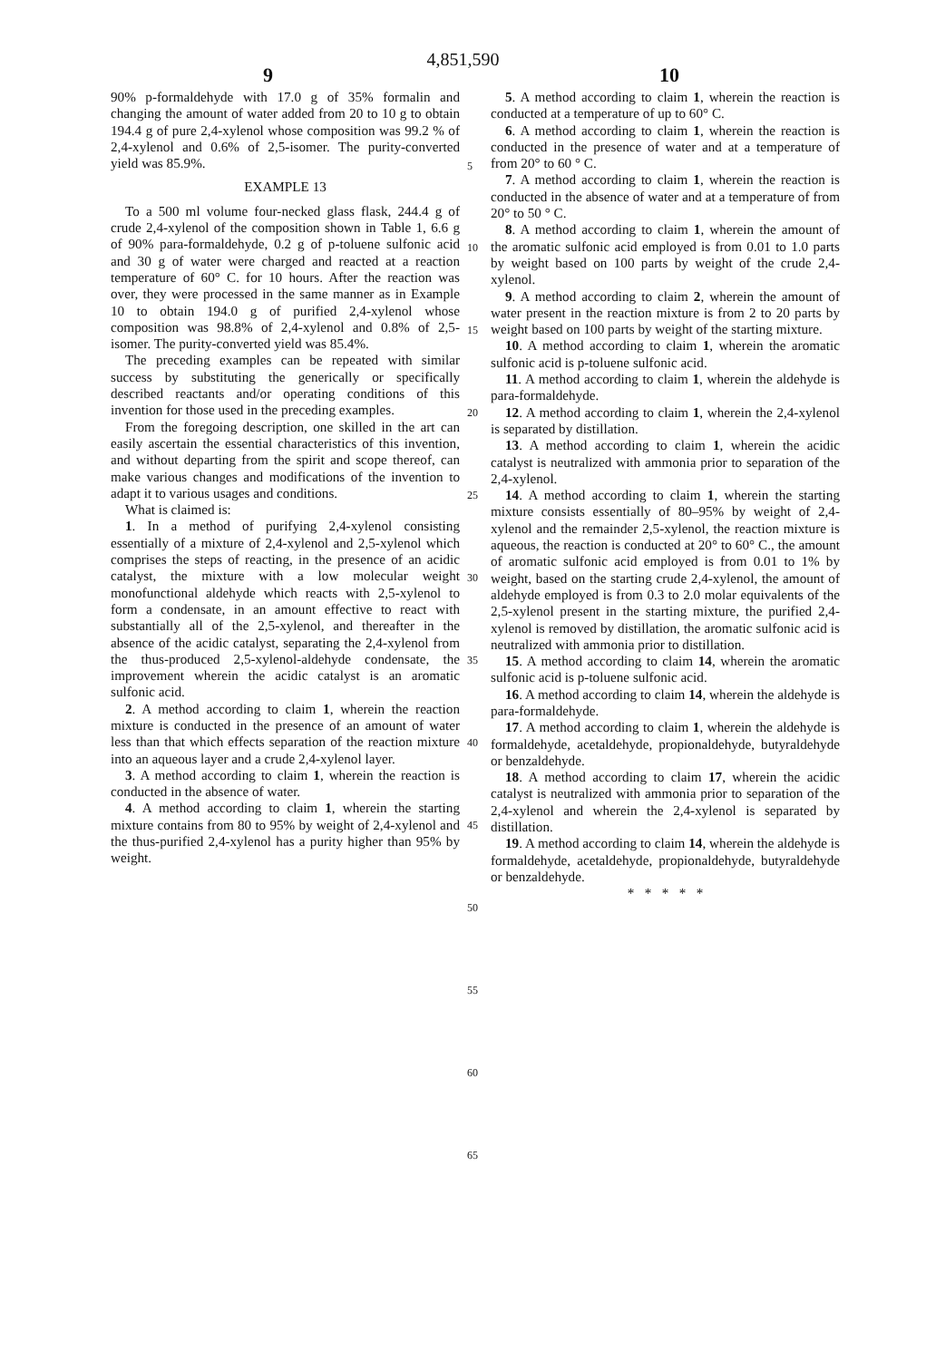4,851,590
9 10
90% p-formaldehyde with 17.0 g of 35% formalin and changing the amount of water added from 20 to 10 g to obtain 194.4 g of pure 2,4-xylenol whose composition was 99.2 % of 2,4-xylenol and 0.6% of 2,5-isomer. The purity-converted yield was 85.9%.
EXAMPLE 13
To a 500 ml volume four-necked glass flask, 244.4 g of crude 2,4-xylenol of the composition shown in Table 1, 6.6 g of 90% para-formaldehyde, 0.2 g of p-toluene sulfonic acid and 30 g of water were charged and reacted at a reaction temperature of 60° C. for 10 hours. After the reaction was over, they were processed in the same manner as in Example 10 to obtain 194.0 g of purified 2,4-xylenol whose composition was 98.8% of 2,4-xylenol and 0.8% of 2,5-isomer. The purity-converted yield was 85.4%.
The preceding examples can be repeated with similar success by substituting the generically or specifically described reactants and/or operating conditions of this invention for those used in the preceding examples.
From the foregoing description, one skilled in the art can easily ascertain the essential characteristics of this invention, and without departing from the spirit and scope thereof, can make various changes and modifications of the invention to adapt it to various usages and conditions.
What is claimed is:
1. In a method of purifying 2,4-xylenol consisting essentially of a mixture of 2,4-xylenol and 2,5-xylenol which comprises the steps of reacting, in the presence of an acidic catalyst, the mixture with a low molecular weight monofunctional aldehyde which reacts with 2,5-xylenol to form a condensate, in an amount effective to react with substantially all of the 2,5-xylenol, and thereafter in the absence of the acidic catalyst, separating the 2,4-xylenol from the thus-produced 2,5-xylenol-aldehyde condensate, the improvement wherein the acidic catalyst is an aromatic sulfonic acid.
2. A method according to claim 1, wherein the reaction mixture is conducted in the presence of an amount of water less than that which effects separation of the reaction mixture into an aqueous layer and a crude 2,4-xylenol layer.
3. A method according to claim 1, wherein the reaction is conducted in the absence of water.
4. A method according to claim 1, wherein the starting mixture contains from 80 to 95% by weight of 2,4-xylenol and the thus-purified 2,4-xylenol has a purity higher than 95% by weight.
5
10
15
20
25
30
35
40
45
50
55
60
65
5. A method according to claim 1, wherein the reaction is conducted at a temperature of up to 60° C.
6. A method according to claim 1, wherein the reaction is conducted in the presence of water and at a temperature of from 20° to 60 ° C.
7. A method according to claim 1, wherein the reaction is conducted in the absence of water and at a temperature of from 20° to 50 ° C.
8. A method according to claim 1, wherein the amount of the aromatic sulfonic acid employed is from 0.01 to 1.0 parts by weight based on 100 parts by weight of the crude 2,4-xylenol.
9. A method according to claim 2, wherein the amount of water present in the reaction mixture is from 2 to 20 parts by weight based on 100 parts by weight of the starting mixture.
10. A method according to claim 1, wherein the aromatic sulfonic acid is p-toluene sulfonic acid.
11. A method according to claim 1, wherein the aldehyde is para-formaldehyde.
12. A method according to claim 1, wherein the 2,4-xylenol is separated by distillation.
13. A method according to claim 1, wherein the acidic catalyst is neutralized with ammonia prior to separation of the 2,4-xylenol.
14. A method according to claim 1, wherein the starting mixture consists essentially of 80–95% by weight of 2,4-xylenol and the remainder 2,5-xylenol, the reaction mixture is aqueous, the reaction is conducted at 20° to 60° C., the amount of aromatic sulfonic acid employed is from 0.01 to 1% by weight, based on the starting crude 2,4-xylenol, the amount of aldehyde employed is from 0.3 to 2.0 molar equivalents of the 2,5-xylenol present in the starting mixture, the purified 2,4-xylenol is removed by distillation, the aromatic sulfonic acid is neutralized with ammonia prior to distillation.
15. A method according to claim 14, wherein the aromatic sulfonic acid is p-toluene sulfonic acid.
16. A method according to claim 14, wherein the aldehyde is para-formaldehyde.
17. A method according to claim 1, wherein the aldehyde is formaldehyde, acetaldehyde, propionaldehyde, butyraldehyde or benzaldehyde.
18. A method according to claim 17, wherein the acidic catalyst is neutralized with ammonia prior to separation of the 2,4-xylenol and wherein the 2,4-xylenol is separated by distillation.
19. A method according to claim 14, wherein the aldehyde is formaldehyde, acetaldehyde, propionaldehyde, butyraldehyde or benzaldehyde.
* * * * *